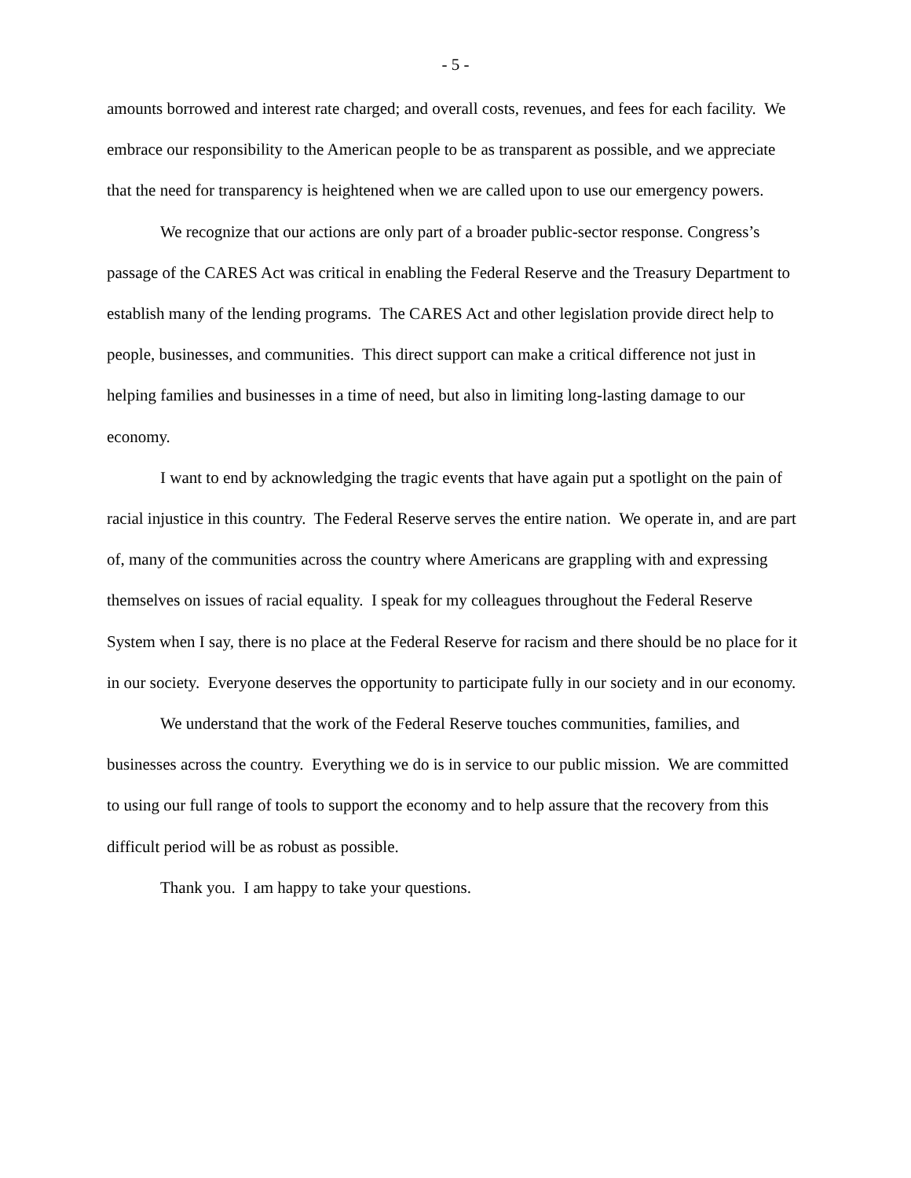- 5 -
amounts borrowed and interest rate charged; and overall costs, revenues, and fees for each facility. We embrace our responsibility to the American people to be as transparent as possible, and we appreciate that the need for transparency is heightened when we are called upon to use our emergency powers.
We recognize that our actions are only part of a broader public-sector response. Congress’s passage of the CARES Act was critical in enabling the Federal Reserve and the Treasury Department to establish many of the lending programs. The CARES Act and other legislation provide direct help to people, businesses, and communities. This direct support can make a critical difference not just in helping families and businesses in a time of need, but also in limiting long-lasting damage to our economy.
I want to end by acknowledging the tragic events that have again put a spotlight on the pain of racial injustice in this country. The Federal Reserve serves the entire nation. We operate in, and are part of, many of the communities across the country where Americans are grappling with and expressing themselves on issues of racial equality. I speak for my colleagues throughout the Federal Reserve System when I say, there is no place at the Federal Reserve for racism and there should be no place for it in our society. Everyone deserves the opportunity to participate fully in our society and in our economy.
We understand that the work of the Federal Reserve touches communities, families, and businesses across the country. Everything we do is in service to our public mission. We are committed to using our full range of tools to support the economy and to help assure that the recovery from this difficult period will be as robust as possible.
Thank you. I am happy to take your questions.